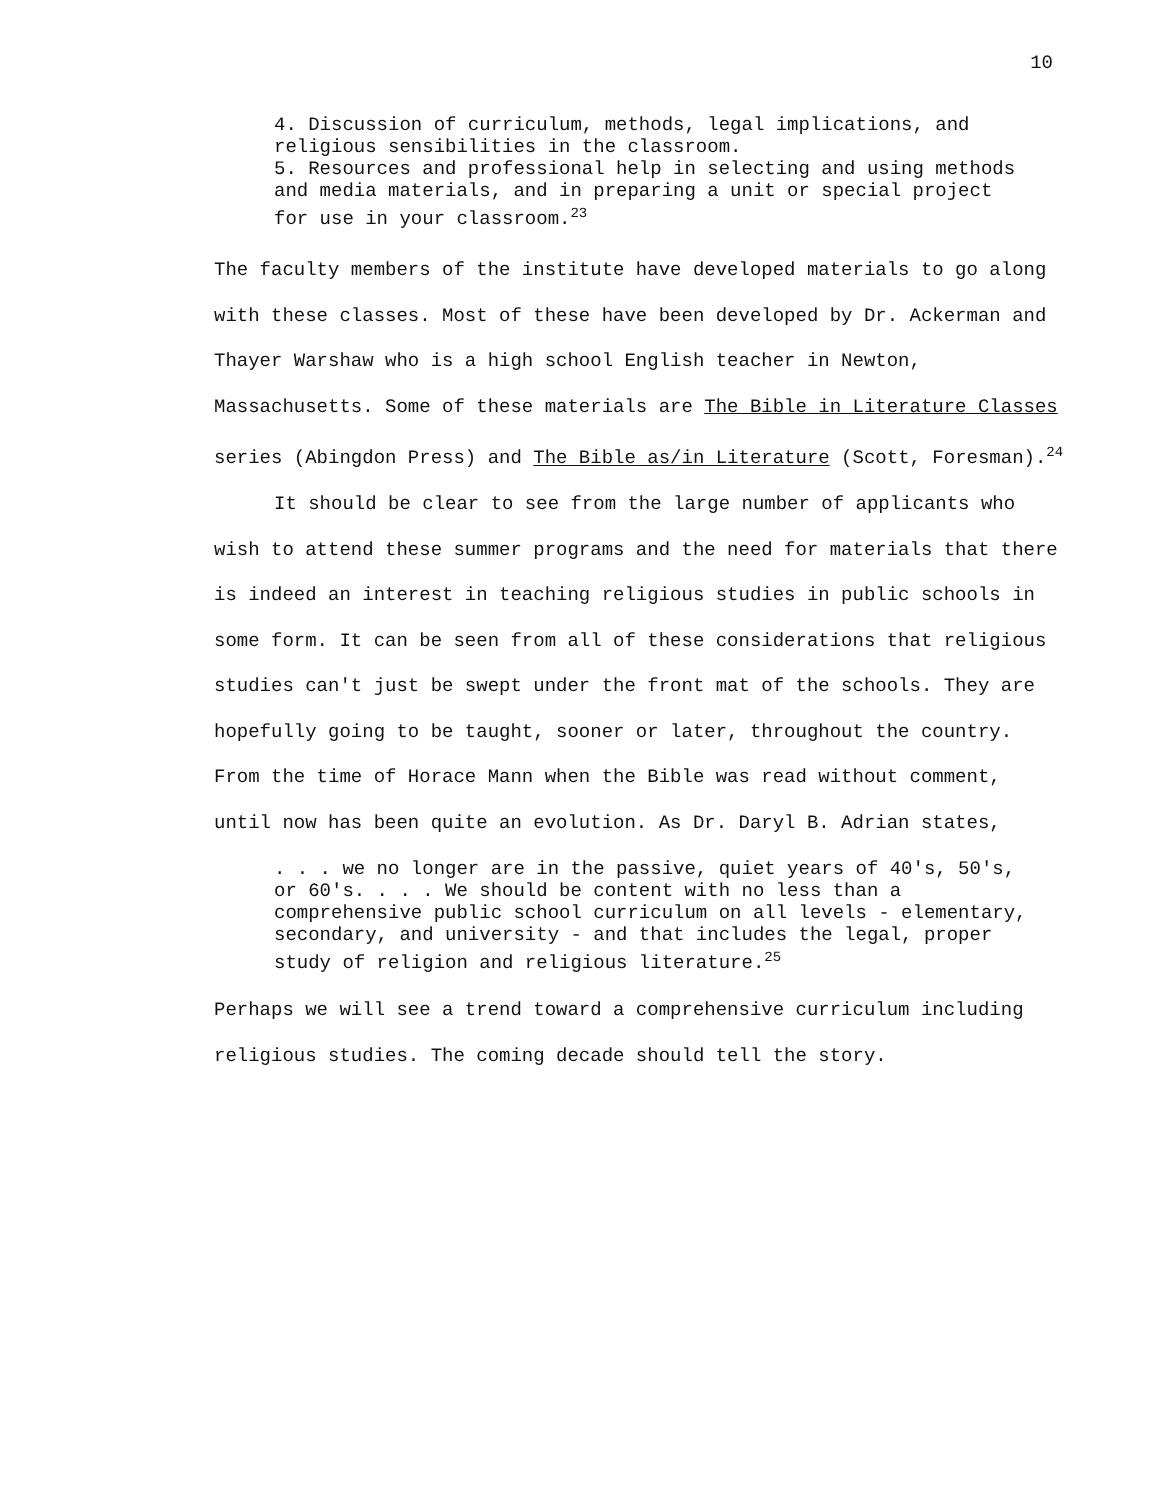10
4. Discussion of curriculum, methods, legal implications, and religious sensibilities in the classroom.
5. Resources and professional help in selecting and using methods and media materials, and in preparing a unit or special project for use in your classroom.<sup>23</sup>
The faculty members of the institute have developed materials to go along with these classes. Most of these have been developed by Dr. Ackerman and Thayer Warshaw who is a high school English teacher in Newton, Massachusetts. Some of these materials are The Bible in Literature Classes series (Abingdon Press) and The Bible as/in Literature (Scott, Foresman).<sup>24</sup>
It should be clear to see from the large number of applicants who wish to attend these summer programs and the need for materials that there is indeed an interest in teaching religious studies in public schools in some form. It can be seen from all of these considerations that religious studies can't just be swept under the front mat of the schools. They are hopefully going to be taught, sooner or later, throughout the country. From the time of Horace Mann when the Bible was read without comment, until now has been quite an evolution. As Dr. Daryl B. Adrian states,
. . . we no longer are in the passive, quiet years of 40's, 50's, or 60's. . . . We should be content with no less than a comprehensive public school curriculum on all levels - elementary, secondary, and university - and that includes the legal, proper study of religion and religious literature.<sup>25</sup>
Perhaps we will see a trend toward a comprehensive curriculum including religious studies. The coming decade should tell the story.